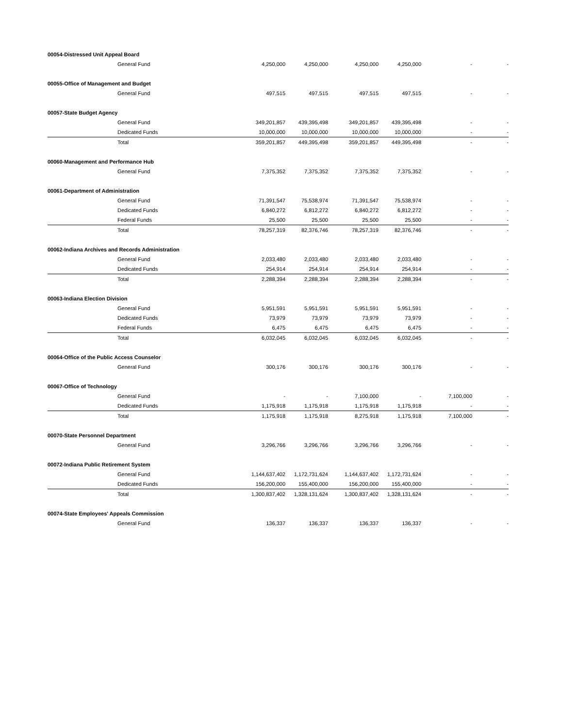| 00054-Distressed Unit Appeal Board | | | | | | |
| General Fund | 4,250,000 | 4,250,000 | 4,250,000 | 4,250,000 | - | - |
| 00055-Office of Management and Budget | | | | | | |
| General Fund | 497,515 | 497,515 | 497,515 | 497,515 | - | - |
| 00057-State Budget Agency | | | | | | |
| General Fund | 349,201,857 | 439,395,498 | 349,201,857 | 439,395,498 | - | - |
| Dedicated Funds | 10,000,000 | 10,000,000 | 10,000,000 | 10,000,000 | - | - |
| Total | 359,201,857 | 449,395,498 | 359,201,857 | 449,395,498 | - | - |
| 00060-Management and Performance Hub | | | | | | |
| General Fund | 7,375,352 | 7,375,352 | 7,375,352 | 7,375,352 | - | - |
| 00061-Department of Administration | | | | | | |
| General Fund | 71,391,547 | 75,538,974 | 71,391,547 | 75,538,974 | - | - |
| Dedicated Funds | 6,840,272 | 6,812,272 | 6,840,272 | 6,812,272 | - | - |
| Federal Funds | 25,500 | 25,500 | 25,500 | 25,500 | - | - |
| Total | 78,257,319 | 82,376,746 | 78,257,319 | 82,376,746 | - | - |
| 00062-Indiana Archives and Records Administration | | | | | | |
| General Fund | 2,033,480 | 2,033,480 | 2,033,480 | 2,033,480 | - | - |
| Dedicated Funds | 254,914 | 254,914 | 254,914 | 254,914 | - | - |
| Total | 2,288,394 | 2,288,394 | 2,288,394 | 2,288,394 | - | - |
| 00063-Indiana Election Division | | | | | | |
| General Fund | 5,951,591 | 5,951,591 | 5,951,591 | 5,951,591 | - | - |
| Dedicated Funds | 73,979 | 73,979 | 73,979 | 73,979 | - | - |
| Federal Funds | 6,475 | 6,475 | 6,475 | 6,475 | - | - |
| Total | 6,032,045 | 6,032,045 | 6,032,045 | 6,032,045 | - | - |
| 00064-Office of the Public Access Counselor | | | | | | |
| General Fund | 300,176 | 300,176 | 300,176 | 300,176 | - | - |
| 00067-Office of Technology | | | | | | |
| General Fund | - | - | 7,100,000 | - | 7,100,000 | - |
| Dedicated Funds | 1,175,918 | 1,175,918 | 1,175,918 | 1,175,918 | - | - |
| Total | 1,175,918 | 1,175,918 | 8,275,918 | 1,175,918 | 7,100,000 | - |
| 00070-State Personnel Department | | | | | | |
| General Fund | 3,296,766 | 3,296,766 | 3,296,766 | 3,296,766 | - | - |
| 00072-Indiana Public Retirement System | | | | | | |
| General Fund | 1,144,637,402 | 1,172,731,624 | 1,144,637,402 | 1,172,731,624 | - | - |
| Dedicated Funds | 156,200,000 | 155,400,000 | 156,200,000 | 155,400,000 | - | - |
| Total | 1,300,837,402 | 1,328,131,624 | 1,300,837,402 | 1,328,131,624 | - | - |
| 00074-State Employees' Appeals Commission | | | | | | |
| General Fund | 136,337 | 136,337 | 136,337 | 136,337 | - | - |